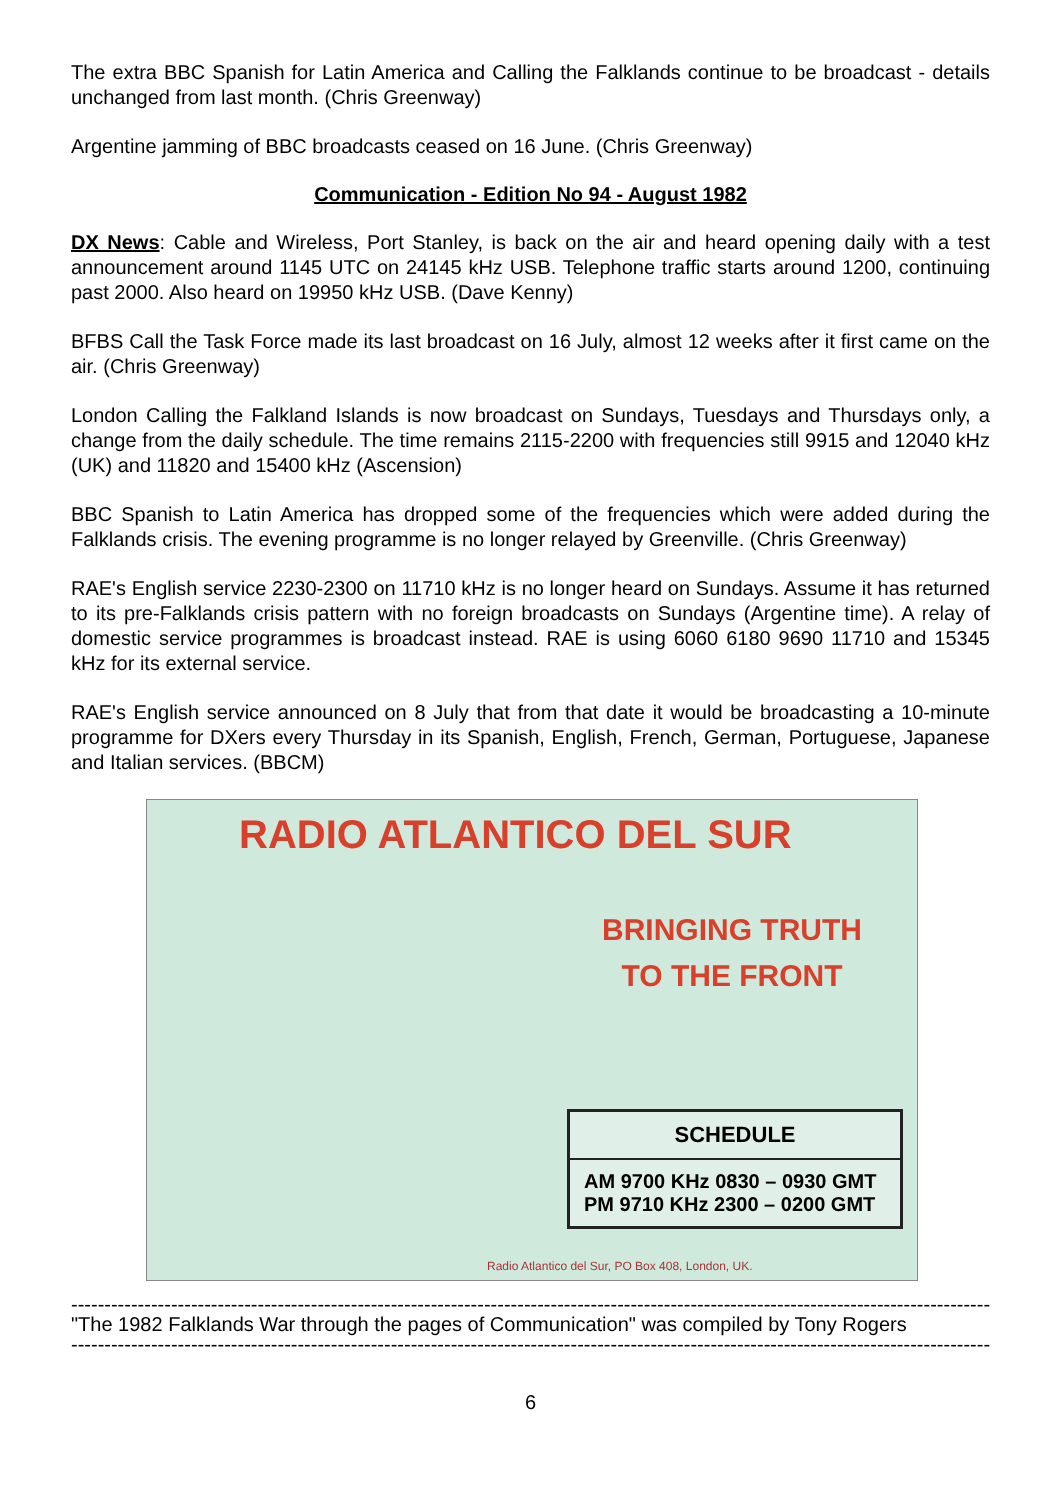The extra BBC Spanish for Latin America and Calling the Falklands continue to be broadcast - details unchanged from last month. (Chris Greenway)
Argentine jamming of BBC broadcasts ceased on 16 June. (Chris Greenway)
Communication - Edition No 94 - August 1982
DX News: Cable and Wireless, Port Stanley, is back on the air and heard opening daily with a test announcement around 1145 UTC on 24145 kHz USB. Telephone traffic starts around 1200, continuing past 2000. Also heard on 19950 kHz USB. (Dave Kenny)
BFBS Call the Task Force made its last broadcast on 16 July, almost 12 weeks after it first came on the air. (Chris Greenway)
London Calling the Falkland Islands is now broadcast on Sundays, Tuesdays and Thursdays only, a change from the daily schedule. The time remains 2115-2200 with frequencies still 9915 and 12040 kHz (UK) and 11820 and 15400 kHz (Ascension)
BBC Spanish to Latin America has dropped some of the frequencies which were added during the Falklands crisis. The evening programme is no longer relayed by Greenville. (Chris Greenway)
RAE's English service 2230-2300 on 11710 kHz is no longer heard on Sundays. Assume it has returned to its pre-Falklands crisis pattern with no foreign broadcasts on Sundays (Argentine time). A relay of domestic service programmes is broadcast instead. RAE is using 6060 6180 9690 11710 and 15345 kHz for its external service.
RAE's English service announced on 8 July that from that date it would be broadcasting a 10-minute programme for DXers every Thursday in its Spanish, English, French, German, Portuguese, Japanese and Italian services. (BBCM)
RADIO ATLANTICO DEL SUR
BRINGING TRUTH
TO THE FRONT
SCHEDULE
AM 9700 KHz 0830 – 0930 GMT
PM 9710 KHz 2300 – 0200 GMT
Radio Atlantico del Sur, PO Box 408, London, UK.
------------------------------------------------------------------------------------------------------------------------------------------------
"The 1982 Falklands War through the pages of Communication" was compiled by Tony Rogers
------------------------------------------------------------------------------------------------------------------------------------------------
6